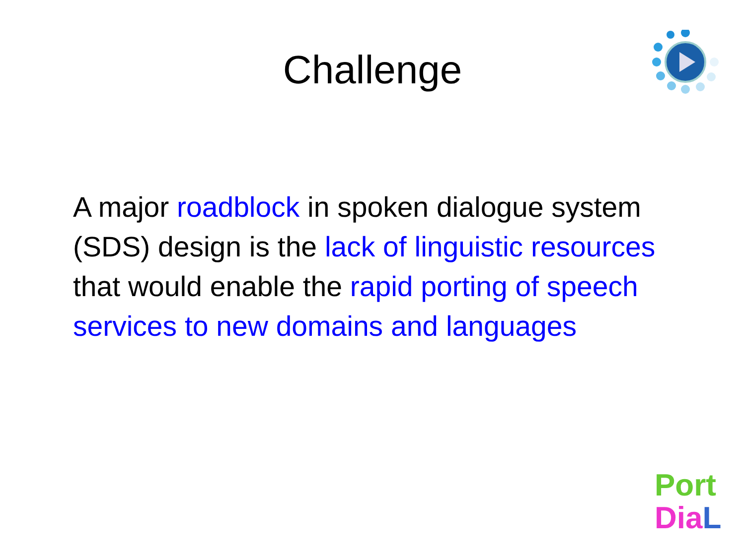Challenge
A major roadblock in spoken dialogue system (SDS) design is the lack of linguistic resources that would enable the rapid porting of speech services to new domains and languages
Port
Dia L